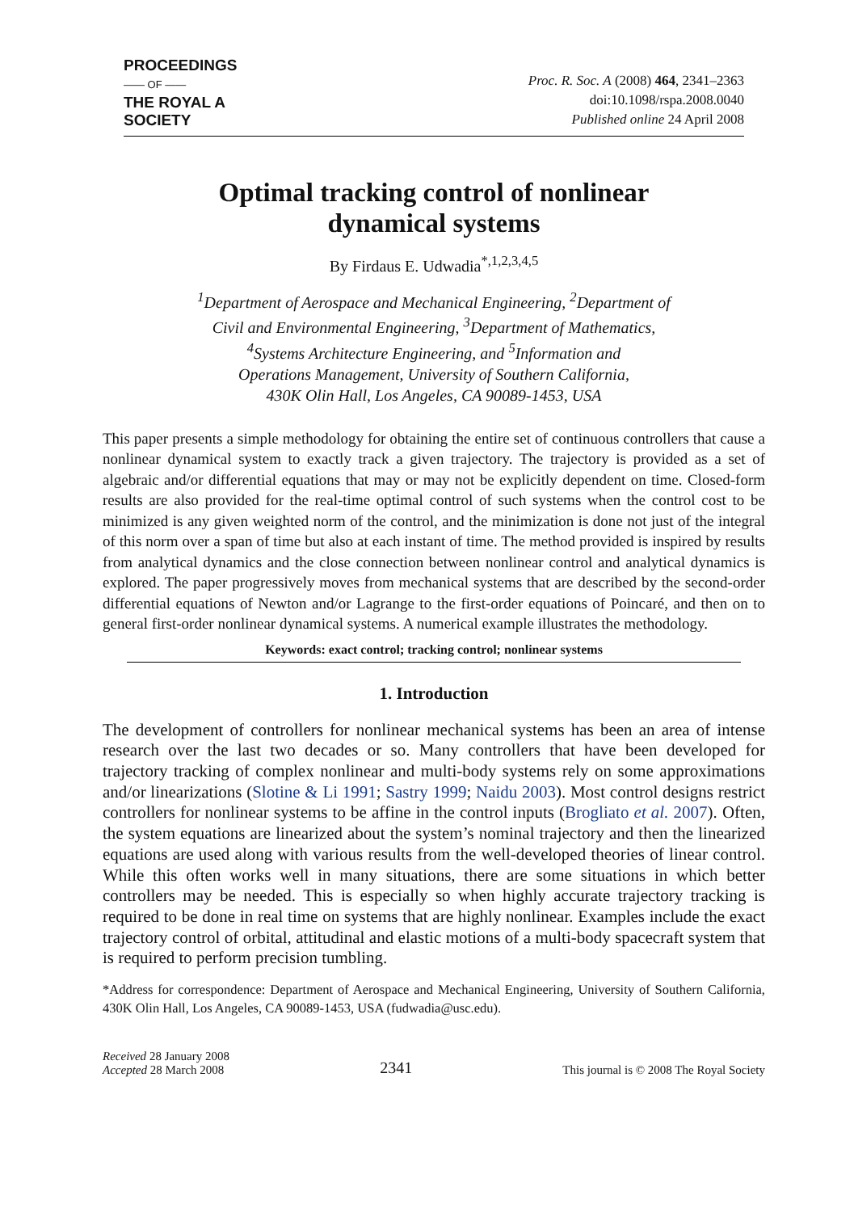PROCEEDINGS
—— OF ——
THE ROYAL A
SOCIETY
Proc. R. Soc. A (2008) 464, 2341–2363
doi:10.1098/rspa.2008.0040
Published online 24 April 2008
Optimal tracking control of nonlinear
dynamical systems
By Firdaus E. Udwadia<sup>*,1,2,3,4,5</sup>
<sup>1</sup> Department of Aerospace and Mechanical Engineering, <sup>2</sup>Department of
Civil and Environmental Engineering, <sup>3</sup>Department of Mathematics,
<sup>4</sup> Systems Architecture Engineering, and <sup>5</sup>Information and
Operations Management, University of Southern California,
430K Olin Hall, Los Angeles, CA 90089-1453, USA
This paper presents a simple methodology for obtaining the entire set of continuous controllers that cause a nonlinear dynamical system to exactly track a given trajectory. The trajectory is provided as a set of algebraic and/or differential equations that may or may not be explicitly dependent on time. Closed-form results are also provided for the real-time optimal control of such systems when the control cost to be minimized is any given weighted norm of the control, and the minimization is done not just of the integral of this norm over a span of time but also at each instant of time. The method provided is inspired by results from analytical dynamics and the close connection between nonlinear control and analytical dynamics is explored. The paper progressively moves from mechanical systems that are described by the second-order differential equations of Newton and/or Lagrange to the first-order equations of Poincaré, and then on to general first-order nonlinear dynamical systems. A numerical example illustrates the methodology.
Keywords: exact control; tracking control; nonlinear systems
1. Introduction
The development of controllers for nonlinear mechanical systems has been an area of intense research over the last two decades or so. Many controllers that have been developed for trajectory tracking of complex nonlinear and multi-body systems rely on some approximations and/or linearizations (Slotine & Li 1991; Sastry 1999; Naidu 2003). Most control designs restrict controllers for nonlinear systems to be affine in the control inputs (Brogliato et al. 2007). Often, the system equations are linearized about the system’s nominal trajectory and then the linearized equations are used along with various results from the well-developed theories of linear control. While this often works well in many situations, there are some situations in which better controllers may be needed. This is especially so when highly accurate trajectory tracking is required to be done in real time on systems that are highly nonlinear. Examples include the exact trajectory control of orbital, attitudinal and elastic motions of a multi-body spacecraft system that is required to perform precision tumbling.
*Address for correspondence: Department of Aerospace and Mechanical Engineering, University of Southern California, 430K Olin Hall, Los Angeles, CA 90089-1453, USA (fudwadia@usc.edu).
Received 28 January 2008
Accepted 28 March 2008
2341
This journal is © 2008 The Royal Society